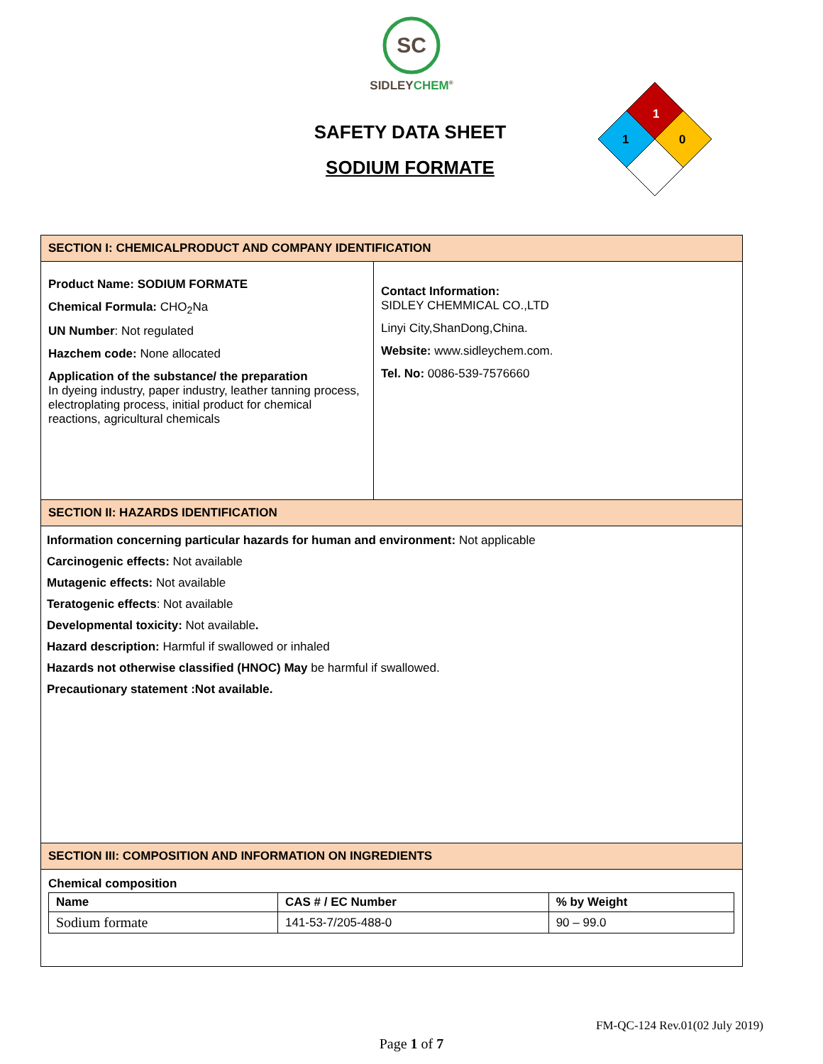SC
SIDLEYCHEM<sup>®</sup>
SAFETY DATA SHEET
SODIUM FORMATE
1
1
0
SECTION I: CHEMICALPRODUCT AND COMPANY IDENTIFICATION
Product Name: SODIUM FORMATE
Chemical Formula: CHO<sub>2</sub>Na
UN Number: Not regulated
Hazchem code: None allocated
Application of the substance/ the preparation
In dyeing industry, paper industry, leather tanning process, electroplating process, initial product for chemical reactions, agricultural chemicals
Contact Information:
SIDLEY CHEMMICAL CO.,LTD
Linyi City,ShanDong,China.
Website: www.sidleychem.com.
Tel. No: 0086-539-7576660
SECTION II: HAZARDS IDENTIFICATION
Information concerning particular hazards for human and environment: Not applicable
Carcinogenic effects: Not available
Mutagenic effects: Not available
Teratogenic effects: Not available
Developmental toxicity: Not available.
Hazard description: Harmful if swallowed or inhaled
Hazards not otherwise classified (HNOC) May be harmful if swallowed.
Precautionary statement :Not available.
SECTION III: COMPOSITION AND INFORMATION ON INGREDIENTS
Chemical composition
| Name | CAS # / EC Number | % by Weight |
| --- | --- | --- |
| Sodium formate | 141-53-7/205-488-0 | 90 – 99.0 |
FM-QC-124 Rev.01(02 July 2019)
Page 1 of 7